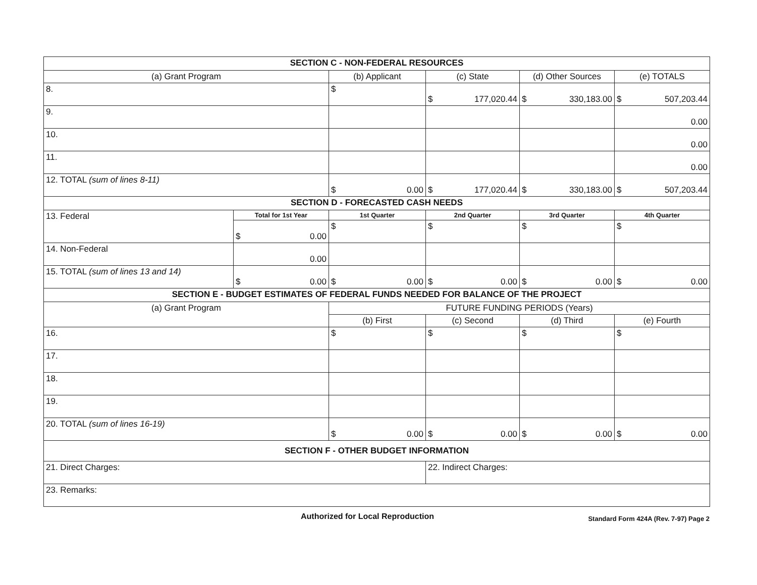| SECTION C - NON-FEDERAL RESOURCES | | | | | |
| (a) Grant Program | | (b) Applicant | (c) State | (d) Other Sources | (e) TOTALS |
| 8. | | $ | $ 177,020.44 | $ 330,183.00 | $ 507,203.44 |
| 9. | | | | | 0.00 |
| 10. | | | | | 0.00 |
| 11. | | | | | 0.00 |
| 12. TOTAL (sum of lines 8-11) | | $ 0.00 | $ 177,020.44 | $ 330,183.00 | $ 507,203.44 |
| SECTION D - FORECASTED CASH NEEDS | | | | | |
| 13. Federal | Total for 1st Year | 1st Quarter | 2nd Quarter | 3rd Quarter | 4th Quarter |
| | $ 0.00 | $ | $ | $ | $ |
| 14. Non-Federal | 0.00 | | | | |
| 15. TOTAL (sum of lines 13 and 14) | $ 0.00 | $ 0.00 | $ 0.00 | $ 0.00 | $ 0.00 |
| SECTION E - BUDGET ESTIMATES OF FEDERAL FUNDS NEEDED FOR BALANCE OF THE PROJECT | | | | | |
| (a) Grant Program | | FUTURE FUNDING PERIODS (Years) | | | |
| | | (b) First | (c) Second | (d) Third | (e) Fourth |
| 16. | | $ | $ | $ | $ |
| 17. | | | | | |
| 18. | | | | | |
| 19. | | | | | |
| 20. TOTAL (sum of lines 16-19) | | $ 0.00 | $ 0.00 | $ 0.00 | $ 0.00 |
| SECTION F - OTHER BUDGET INFORMATION | | | | | |
| 21. Direct Charges: | | | 22. Indirect Charges: | | |
| 23. Remarks: | | | | | |
Authorized for Local Reproduction Standard Form 424A (Rev. 7-97) Page 2